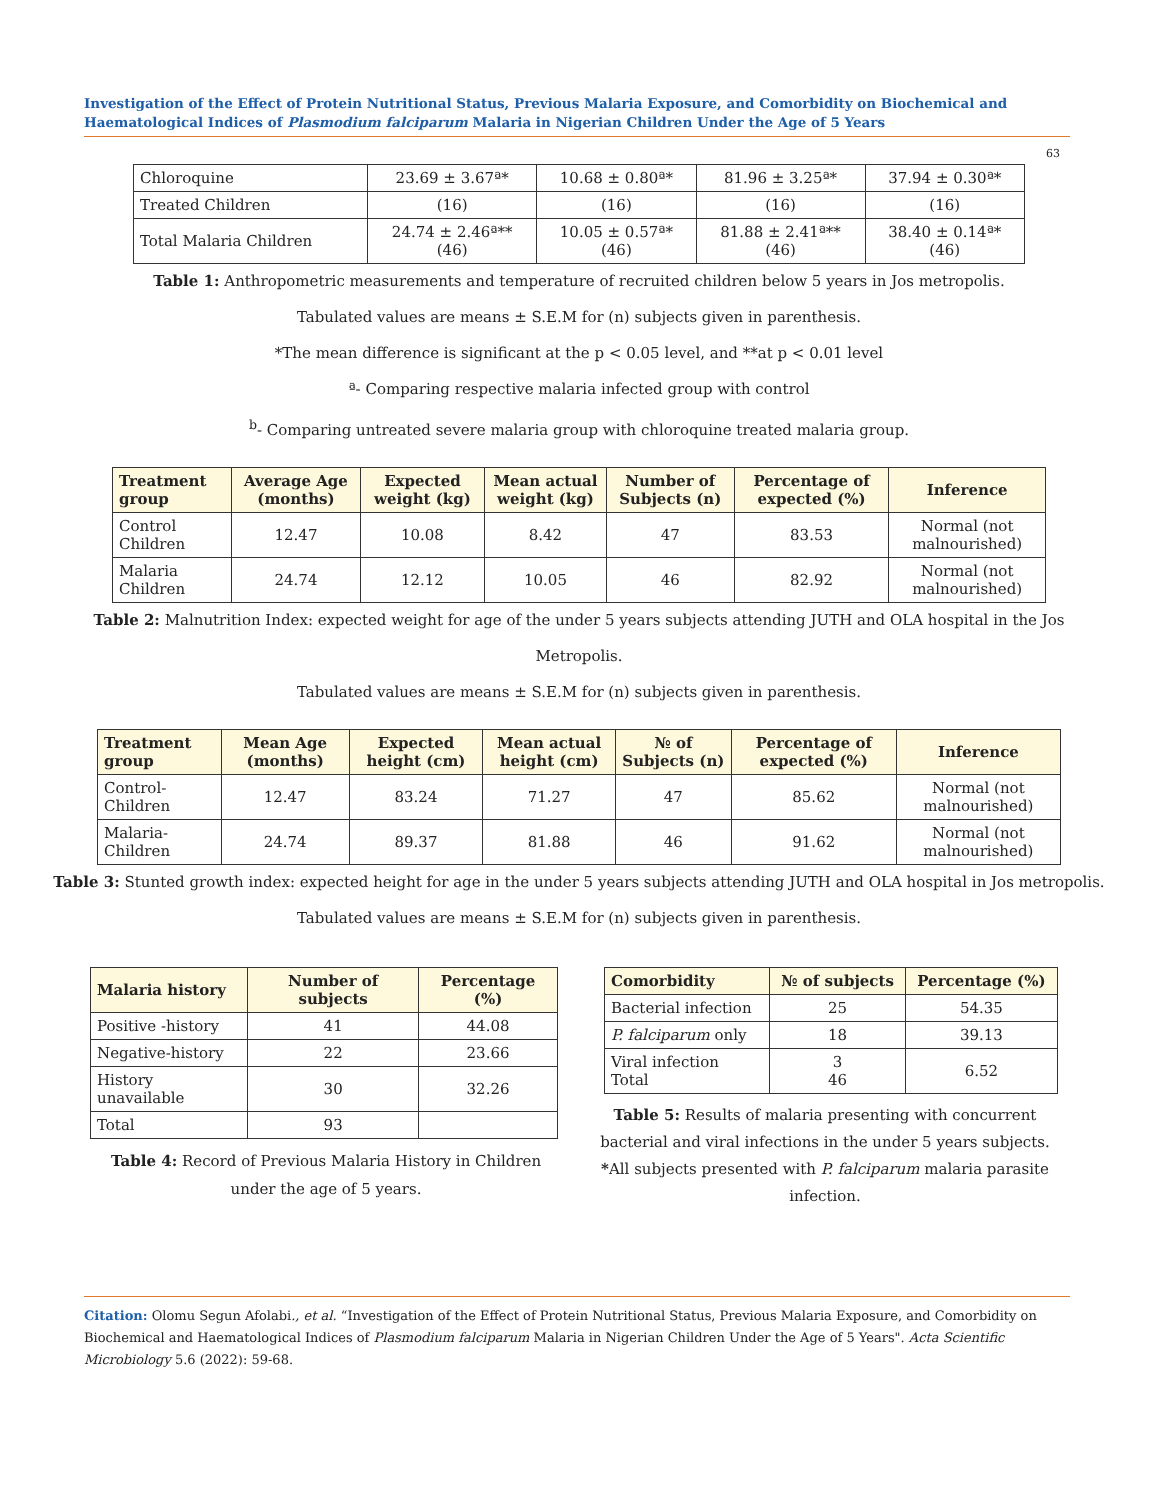Investigation of the Effect of Protein Nutritional Status, Previous Malaria Exposure, and Comorbidity on Biochemical and Haematological Indices of Plasmodium falciparum Malaria in Nigerian Children Under the Age of 5 Years
63
| Chloroquine | 23.69 ± 3.67ª* | 10.68 ± 0.80ª* | 81.96 ± 3.25ª* | 37.94 ± 0.30ª* |
| Treated Children | (16) | (16) | (16) | (16) |
| Total Malaria Children | 24.74 ± 2.46ª** (46) | 10.05 ± 0.57ª* (46) | 81.88 ± 2.41ª** (46) | 38.40 ± 0.14ª* (46) |
Table 1: Anthropometric measurements and temperature of recruited children below 5 years in Jos metropolis.
Tabulated values are means ± S.E.M for (n) subjects given in parenthesis.
*The mean difference is significant at the p < 0.05 level, and **at p < 0.01 level
ª- Comparing respective malaria infected group with control
<sup>b</sup>- Comparing untreated severe malaria group with chloroquine treated malaria group.
| Treatment group | Average Age (months) | Expected weight (kg) | Mean actual weight (kg) | Number of Subjects (n) | Percentage of expected (%) | Inference |
| --- | --- | --- | --- | --- | --- | --- |
| Control Children | 12.47 | 10.08 | 8.42 | 47 | 83.53 | Normal (not malnourished) |
| Malaria Children | 24.74 | 12.12 | 10.05 | 46 | 82.92 | Normal (not malnourished) |
Table 2: Malnutrition Index: expected weight for age of the under 5 years subjects attending JUTH and OLA hospital in the Jos
Metropolis.
Tabulated values are means ± S.E.M for (n) subjects given in parenthesis.
| Treatment group | Mean Age (months) | Expected height (cm) | Mean actual height (cm) | № of Subjects (n) | Percentage of expected (%) | Inference |
| --- | --- | --- | --- | --- | --- | --- |
| Control-Children | 12.47 | 83.24 | 71.27 | 47 | 85.62 | Normal (not malnourished) |
| Malaria-Children | 24.74 | 89.37 | 81.88 | 46 | 91.62 | Normal (not malnourished) |
Table 3: Stunted growth index: expected height for age in the under 5 years subjects attending JUTH and OLA hospital in Jos metropolis.
Tabulated values are means ± S.E.M for (n) subjects given in parenthesis.
| Malaria history | Number of subjects | Percentage (%) |
| --- | --- | --- |
| Positive -history | 41 | 44.08 |
| Negative-history | 22 | 23.66 |
| History unavailable | 30 | 32.26 |
| Total | 93 | |
Table 4: Record of Previous Malaria History in Children under the age of 5 years.
| Comorbidity | № of subjects | Percentage (%) |
| --- | --- | --- |
| Bacterial infection | 25 | 54.35 |
| P. falciparum only | 18 | 39.13 |
| Viral infection Total | 3 46 | 6.52 |
Table 5: Results of malaria presenting with concurrent bacterial and viral infections in the under 5 years subjects.
*All subjects presented with P. falciparum malaria parasite infection.
Citation: Olomu Segun Afolabi., et al. “Investigation of the Effect of Protein Nutritional Status, Previous Malaria Exposure, and Comorbidity on Biochemical and Haematological Indices of Plasmodium falciparum Malaria in Nigerian Children Under the Age of 5 Years". Acta Scientific Microbiology 5.6 (2022): 59-68.